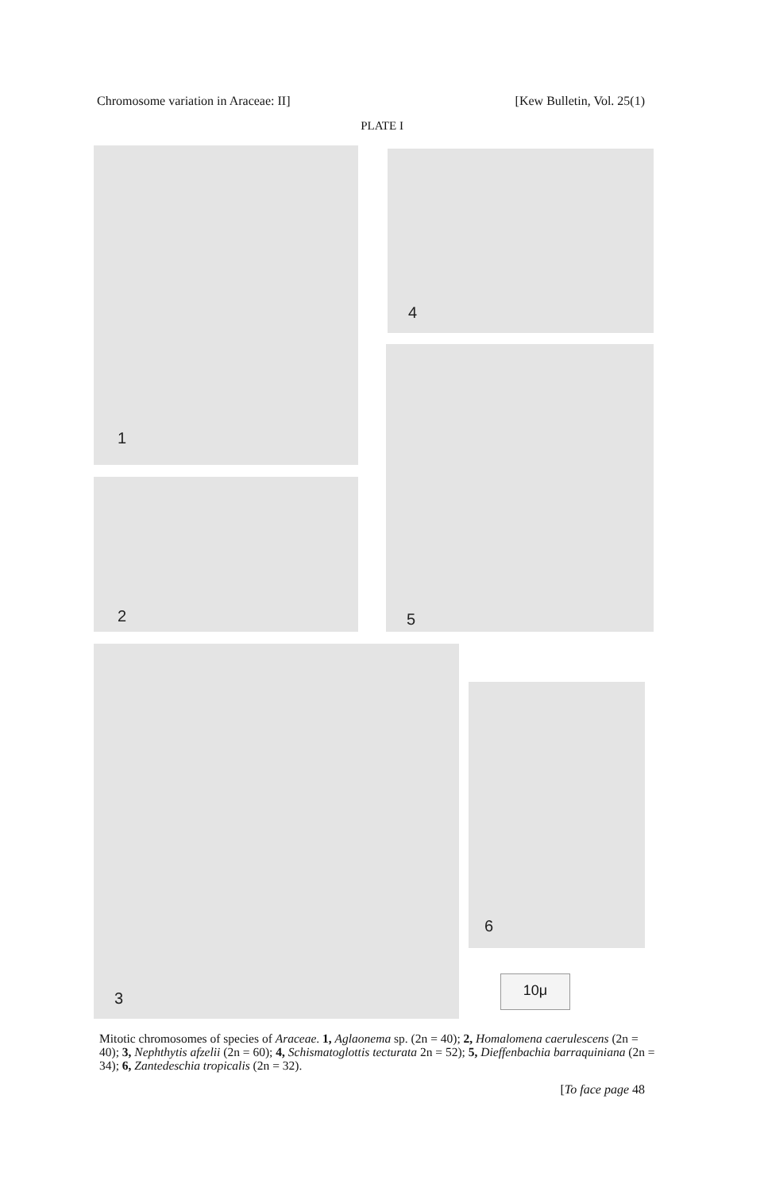Chromosome variation in Araceae: II] [Kew Bulletin, Vol. 25(1)
PLATE I
1 4
2
5
3
6
10μ
Mitotic chromosomes of species of Araceae. 1, Aglaonema sp. (2n = 40); 2, Homalomena caerulescens (2n = 40); 3, Nephthytis afzelii (2n = 60); 4, Schismatoglottis tecturata 2n = 52); 5, Dieffenbachia barraquiniana (2n = 34); 6, Zantedeschia tropicalis (2n = 32).
[To face page 48